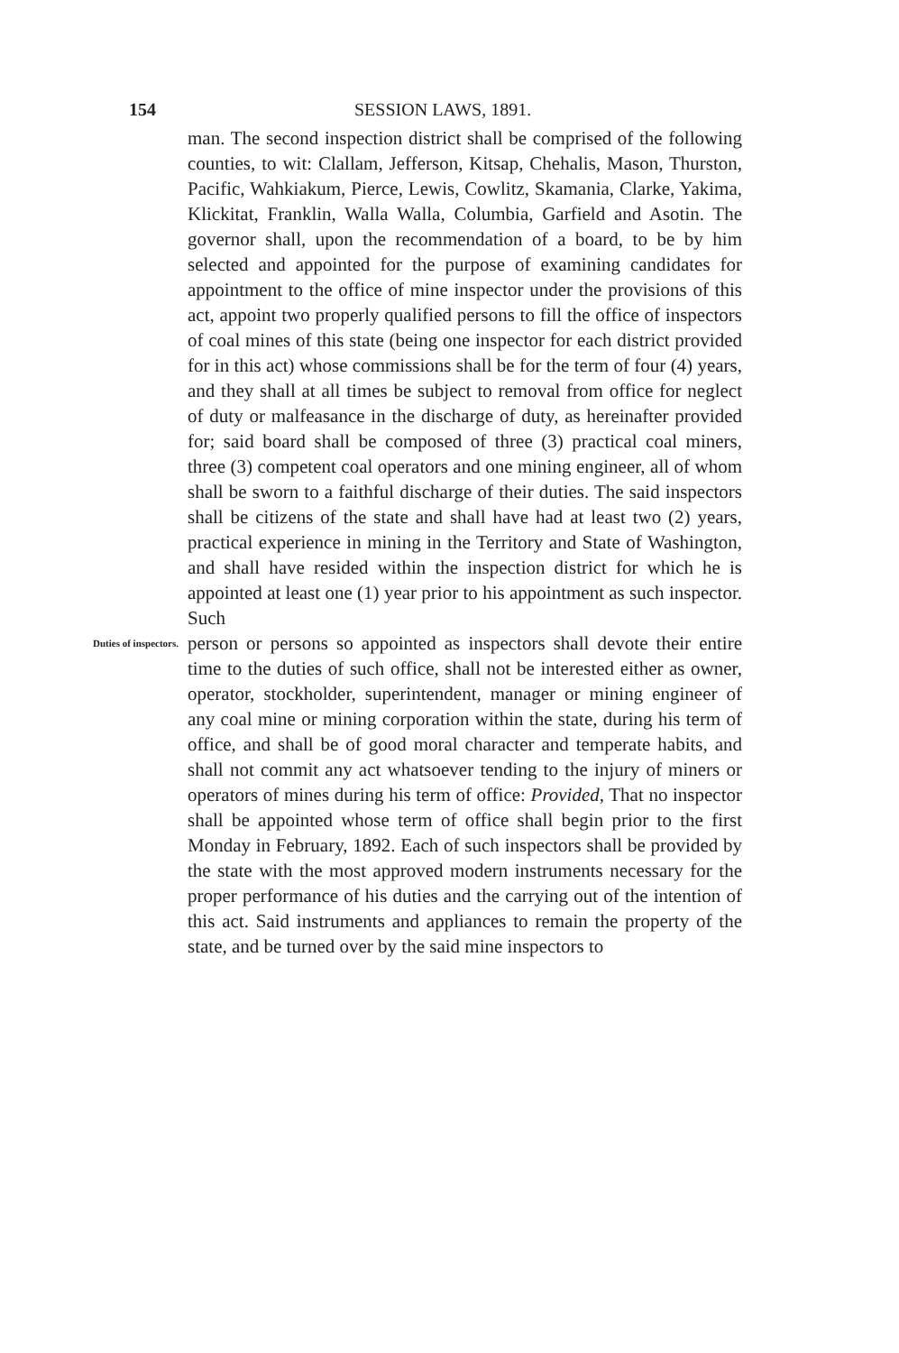154 SESSION LAWS, 1891.
man. The second inspection district shall be comprised of the following counties, to wit: Clallam, Jefferson, Kitsap, Chehalis, Mason, Thurston, Pacific, Wahkiakum, Pierce, Lewis, Cowlitz, Skamania, Clarke, Yakima, Klickitat, Franklin, Walla Walla, Columbia, Garfield and Asotin. The governor shall, upon the recommendation of a board, to be by him selected and appointed for the purpose of examining candidates for appointment to the office of mine inspector under the provisions of this act, appoint two properly qualified persons to fill the office of inspectors of coal mines of this state (being one inspector for each district provided for in this act) whose commissions shall be for the term of four (4) years, and they shall at all times be subject to removal from office for neglect of duty or malfeasance in the discharge of duty, as hereinafter provided for; said board shall be composed of three (3) practical coal miners, three (3) competent coal operators and one mining engineer, all of whom shall be sworn to a faithful discharge of their duties. The said inspectors shall be citizens of the state and shall have had at least two (2) years, practical experience in mining in the Territory and State of Washington, and shall have resided within the inspection district for which he is appointed at least one (1) year prior to his appointment as such inspector. Such
Duties of inspectors.
person or persons so appointed as inspectors shall devote their entire time to the duties of such office, shall not be interested either as owner, operator, stockholder, superintendent, manager or mining engineer of any coal mine or mining corporation within the state, during his term of office, and shall be of good moral character and temperate habits, and shall not commit any act whatsoever tending to the injury of miners or operators of mines during his term of office: Provided, That no inspector shall be appointed whose term of office shall begin prior to the first Monday in February, 1892. Each of such inspectors shall be provided by the state with the most approved modern instruments necessary for the proper performance of his duties and the carrying out of the intention of this act. Said instruments and appliances to remain the property of the state, and be turned over by the said mine inspectors to